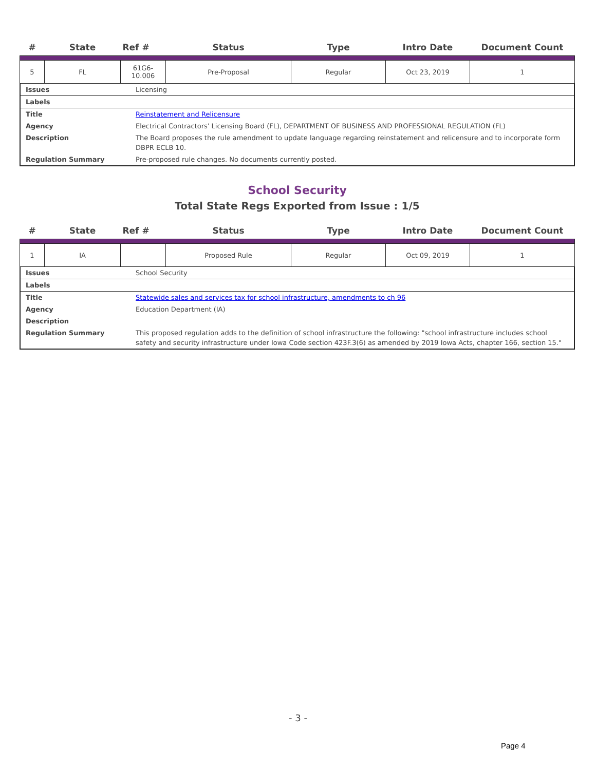| # | State | Ref # | Status | Type | Intro Date | Document Count |
| --- | --- | --- | --- | --- | --- | --- |
| 5 | FL | 61G6- 10.006 | Pre-Proposal | Regular | Oct 23, 2019 | 1 |
Issues Licensing
Labels
Title Reinstatement and Relicensure
Agency Electrical Contractors' Licensing Board (FL), DEPARTMENT OF BUSINESS AND PROFESSIONAL REGULATION (FL)
Description The Board proposes the rule amendment to update language regarding reinstatement and relicensure and to incorporate form DBPR ECLB 10.
Regulation Summary Pre-proposed rule changes. No documents currently posted.
School Security
Total State Regs Exported from Issue : 1/5
| # | State | Ref # | Status | Type | Intro Date | Document Count |
| --- | --- | --- | --- | --- | --- | --- |
| 1 | IA | | Proposed Rule | Regular | Oct 09, 2019 | 1 |
Issues School Security
Labels
Title Statewide sales and services tax for school infrastructure, amendments to ch 96
Agency Education Department (IA)
Description
Regulation Summary This proposed regulation adds to the definition of school infrastructure the following: "school infrastructure includes school safety and security infrastructure under Iowa Code section 423F.3(6) as amended by 2019 Iowa Acts, chapter 166, section 15."
- 3 -
Page 4